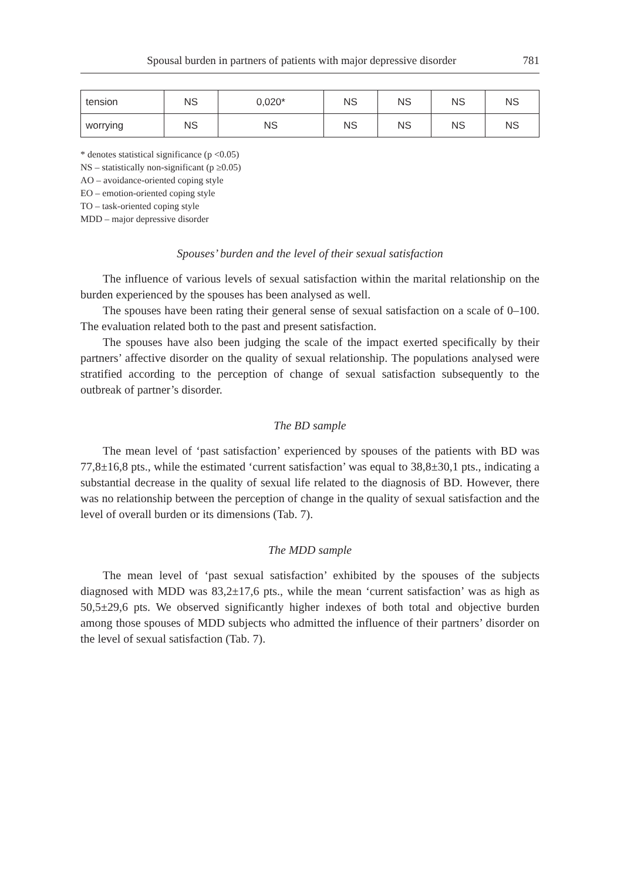Spousal burden in partners of patients with major depressive disorder 781
| tension | NS | 0,020* | NS | NS | NS | NS |
| worrying | NS | NS | NS | NS | NS | NS |
* denotes statistical significance (p <0.05)
NS – statistically non-significant (p ≥0.05)
AO – avoidance-oriented coping style
EO – emotion-oriented coping style
TO – task-oriented coping style
MDD – major depressive disorder
Spouses’ burden and the level of their sexual satisfaction
The influence of various levels of sexual satisfaction within the marital relationship on the burden experienced by the spouses has been analysed as well.
The spouses have been rating their general sense of sexual satisfaction on a scale of 0–100. The evaluation related both to the past and present satisfaction.
The spouses have also been judging the scale of the impact exerted specifically by their partners’ affective disorder on the quality of sexual relationship. The populations analysed were stratified according to the perception of change of sexual satisfaction subsequently to the outbreak of partner’s disorder.
The BD sample
The mean level of ‘past satisfaction’ experienced by spouses of the patients with BD was 77,8±16,8 pts., while the estimated ‘current satisfaction’ was equal to 38,8±30,1 pts., indicating a substantial decrease in the quality of sexual life related to the diagnosis of BD. However, there was no relationship between the perception of change in the quality of sexual satisfaction and the level of overall burden or its dimensions (Tab. 7).
The MDD sample
The mean level of ‘past sexual satisfaction’ exhibited by the spouses of the subjects diagnosed with MDD was 83,2±17,6 pts., while the mean ‘current satisfaction’ was as high as 50,5±29,6 pts. We observed significantly higher indexes of both total and objective burden among those spouses of MDD subjects who admitted the influence of their partners’ disorder on the level of sexual satisfaction (Tab. 7).